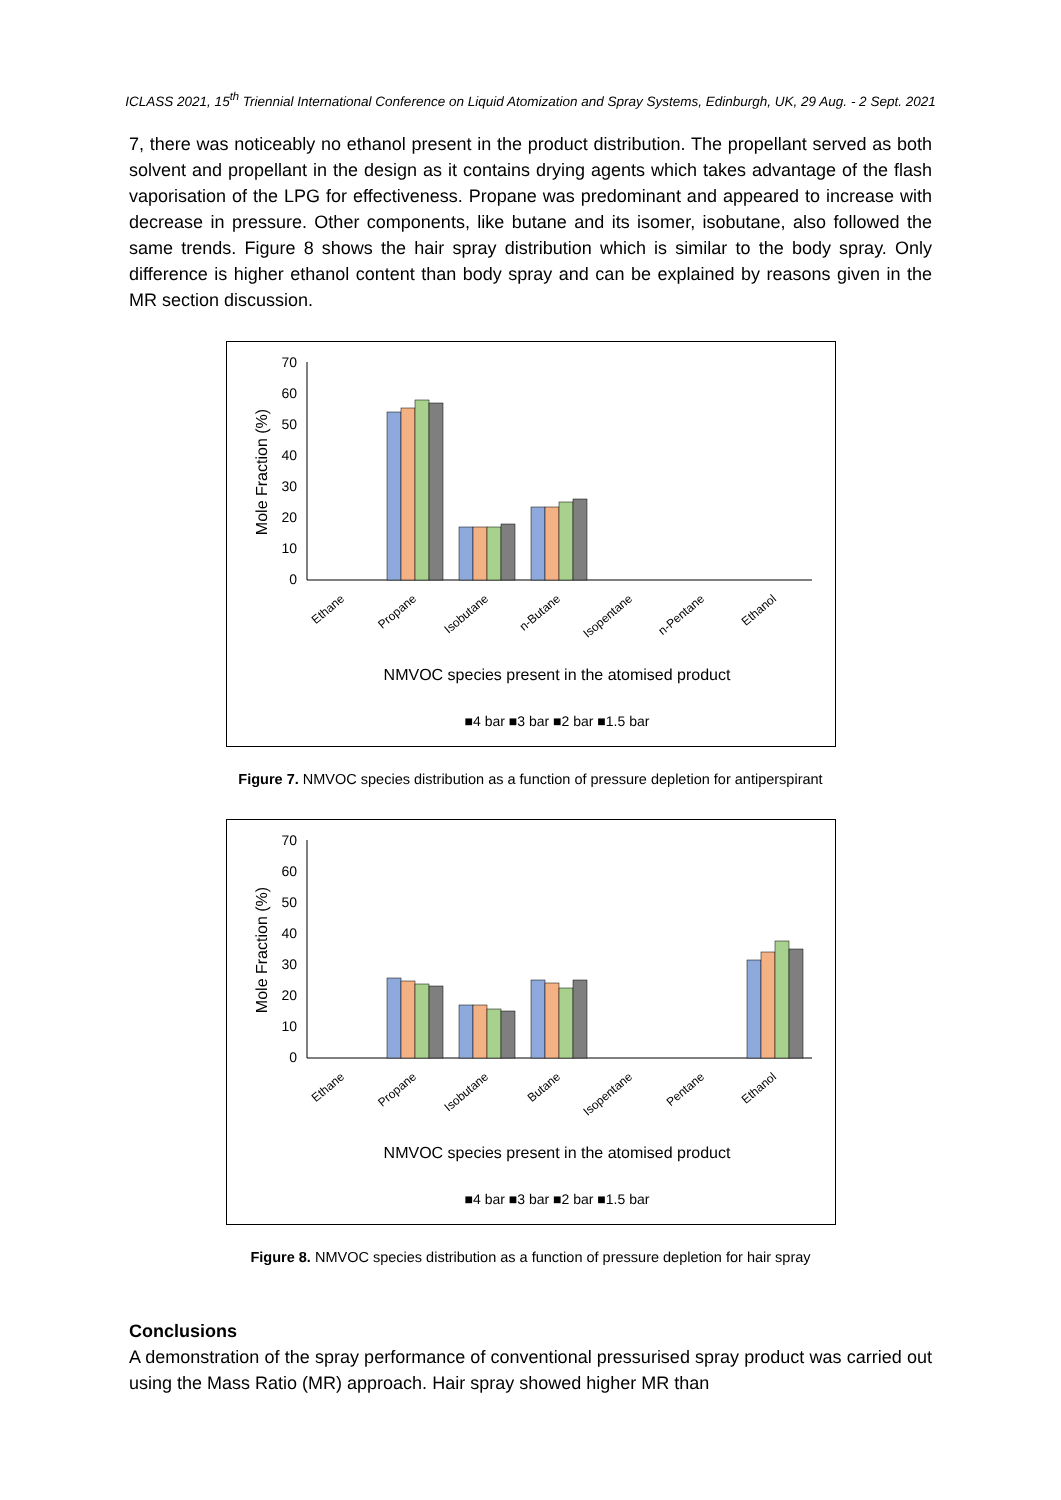ICLASS 2021, 15<sup>th</sup> Triennial International Conference on Liquid Atomization and Spray Systems, Edinburgh, UK, 29 Aug. - 2 Sept. 2021
7, there was noticeably no ethanol present in the product distribution. The propellant served as both solvent and propellant in the design as it contains drying agents which takes advantage of the flash vaporisation of the LPG for effectiveness. Propane was predominant and appeared to increase with decrease in pressure. Other components, like butane and its isomer, isobutane, also followed the same trends. Figure 8 shows the hair spray distribution which is similar to the body spray. Only difference is higher ethanol content than body spray and can be explained by reasons given in the MR section discussion.
70
60
50
40
30
20
10
0
Mole Fraction (%)
Ethane
Propane
Isobutane
n-Butane
Isopentane
n-Pentane
Ethanol
NMVOC species present in the atomised product
■4 bar ■3 bar ■2 bar ■1.5 bar
Figure 7. NMVOC species distribution as a function of pressure depletion for antiperspirant
70
60
50
40
30
20
10
0
Mole Fraction (%)
Ethane
Propane
Isobutane
Butane
Isopentane
Pentane
Ethanol
NMVOC species present in the atomised product
■4 bar ■3 bar ■2 bar ■1.5 bar
Figure 8. NMVOC species distribution as a function of pressure depletion for hair spray
Conclusions
A demonstration of the spray performance of conventional pressurised spray product was carried out using the Mass Ratio (MR) approach. Hair spray showed higher MR than